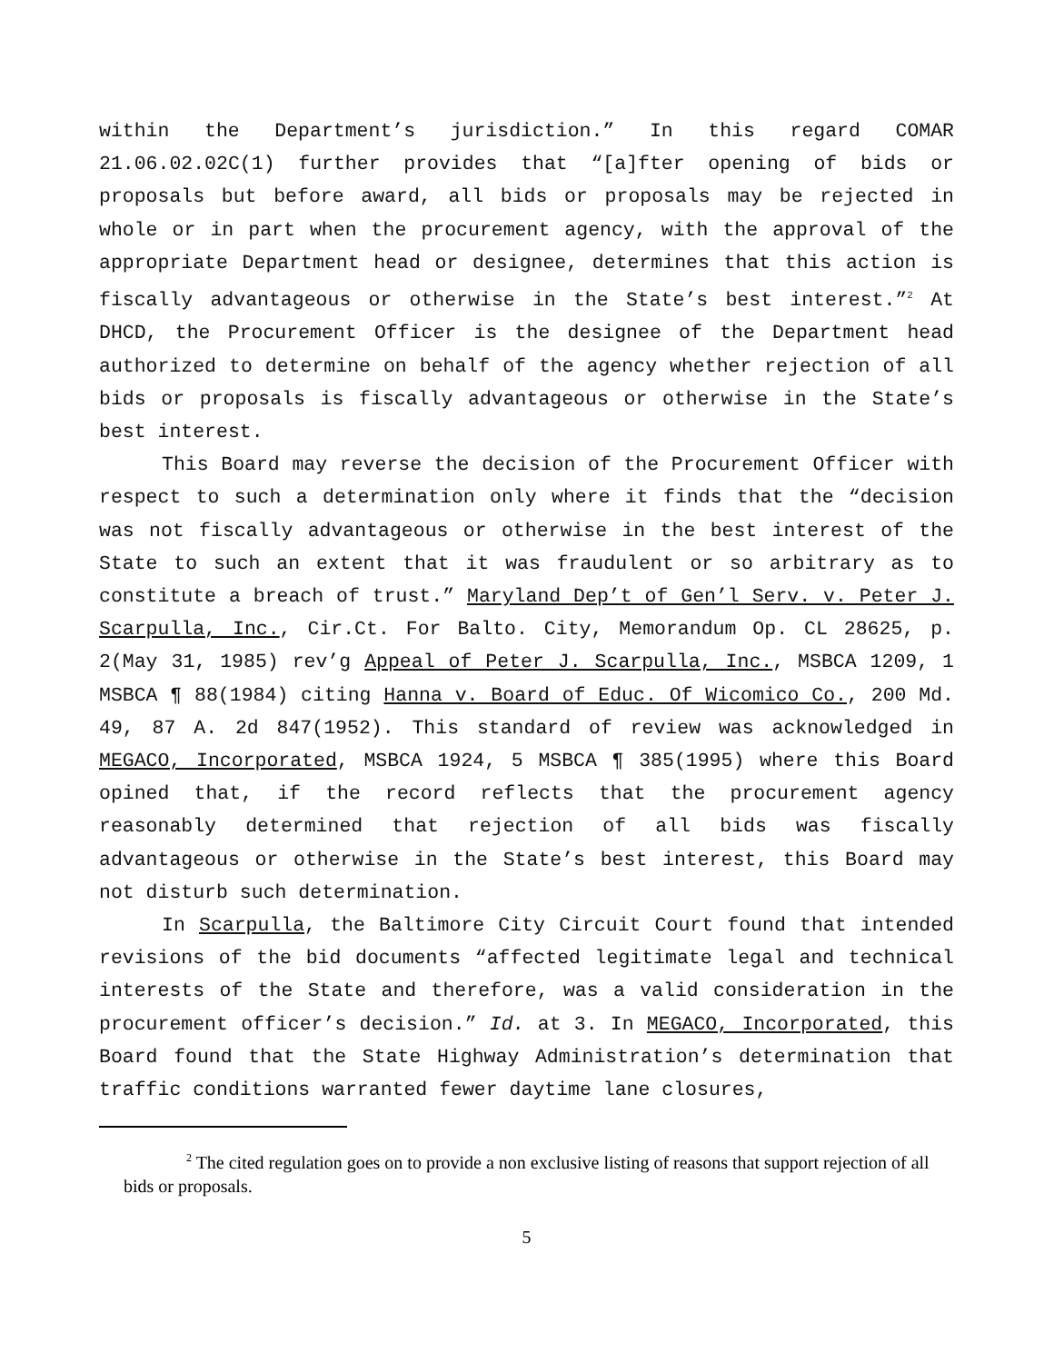within the Department’s jurisdiction.” In this regard COMAR 21.06.02.02C(1) further provides that “[a]fter opening of bids or proposals but before award, all bids or proposals may be rejected in whole or in part when the procurement agency, with the approval of the appropriate Department head or designee, determines that this action is fiscally advantageous or otherwise in the State’s best interest.”<sup>2</sup> At DHCD, the Procurement Officer is the designee of the Department head authorized to determine on behalf of the agency whether rejection of all bids or proposals is fiscally advantageous or otherwise in the State’s best interest.
This Board may reverse the decision of the Procurement Officer with respect to such a determination only where it finds that the “decision was not fiscally advantageous or otherwise in the best interest of the State to such an extent that it was fraudulent or so arbitrary as to constitute a breach of trust.” Maryland Dep’t of Gen’l Serv. v. Peter J. Scarpulla, Inc., Cir.Ct. For Balto. City, Memorandum Op. CL 28625, p. 2(May 31, 1985) rev’g Appeal of Peter J. Scarpulla, Inc., MSBCA 1209, 1 MSBCA ¶ 88(1984) citing Hanna v. Board of Educ. Of Wicomico Co., 200 Md. 49, 87 A. 2d 847(1952). This standard of review was acknowledged in MEGACO, Incorporated, MSBCA 1924, 5 MSBCA ¶ 385(1995) where this Board opined that, if the record reflects that the procurement agency reasonably determined that rejection of all bids was fiscally advantageous or otherwise in the State’s best interest, this Board may not disturb such determination.
In Scarpulla, the Baltimore City Circuit Court found that intended revisions of the bid documents “affected legitimate legal and technical interests of the State and therefore, was a valid consideration in the procurement officer’s decision.” Id. at 3. In MEGACO, Incorporated, this Board found that the State Highway Administration’s determination that traffic conditions warranted fewer daytime lane closures,
<sup>2</sup> The cited regulation goes on to provide a non exclusive listing of reasons that support rejection of all bids or proposals.
5